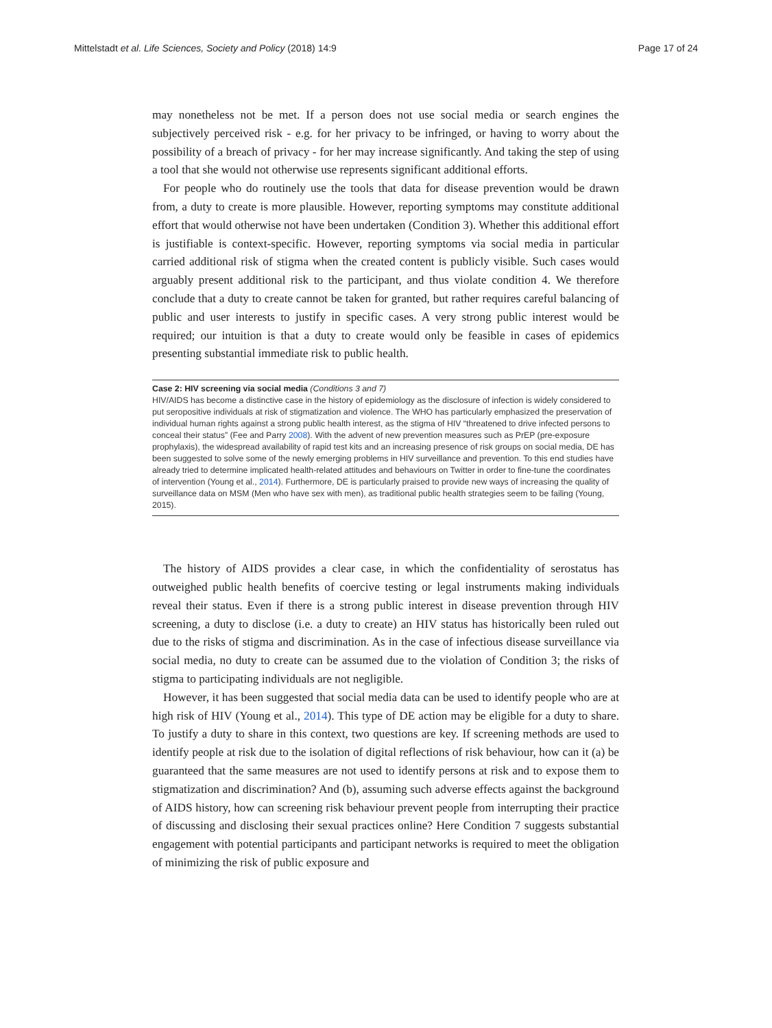Mittelstadt et al. Life Sciences, Society and Policy (2018) 14:9 Page 17 of 24
may nonetheless not be met. If a person does not use social media or search engines the subjectively perceived risk - e.g. for her privacy to be infringed, or having to worry about the possibility of a breach of privacy - for her may increase significantly. And taking the step of using a tool that she would not otherwise use represents significant additional efforts.
For people who do routinely use the tools that data for disease prevention would be drawn from, a duty to create is more plausible. However, reporting symptoms may constitute additional effort that would otherwise not have been undertaken (Condition 3). Whether this additional effort is justifiable is context-specific. However, reporting symptoms via social media in particular carried additional risk of stigma when the created content is publicly visible. Such cases would arguably present additional risk to the participant, and thus violate condition 4. We therefore conclude that a duty to create cannot be taken for granted, but rather requires careful balancing of public and user interests to justify in specific cases. A very strong public interest would be required; our intuition is that a duty to create would only be feasible in cases of epidemics presenting substantial immediate risk to public health.
Case 2: HIV screening via social media (Conditions 3 and 7)
HIV/AIDS has become a distinctive case in the history of epidemiology as the disclosure of infection is widely considered to put seropositive individuals at risk of stigmatization and violence. The WHO has particularly emphasized the preservation of individual human rights against a strong public health interest, as the stigma of HIV “threatened to drive infected persons to conceal their status” (Fee and Parry 2008). With the advent of new prevention measures such as PrEP (pre-exposure prophylaxis), the widespread availability of rapid test kits and an increasing presence of risk groups on social media, DE has been suggested to solve some of the newly emerging problems in HIV surveillance and prevention. To this end studies have already tried to determine implicated health-related attitudes and behaviours on Twitter in order to fine-tune the coordinates of intervention (Young et al., 2014). Furthermore, DE is particularly praised to provide new ways of increasing the quality of surveillance data on MSM (Men who have sex with men), as traditional public health strategies seem to be failing (Young, 2015).
The history of AIDS provides a clear case, in which the confidentiality of serostatus has outweighed public health benefits of coercive testing or legal instruments making individuals reveal their status. Even if there is a strong public interest in disease prevention through HIV screening, a duty to disclose (i.e. a duty to create) an HIV status has historically been ruled out due to the risks of stigma and discrimination. As in the case of infectious disease surveillance via social media, no duty to create can be assumed due to the violation of Condition 3; the risks of stigma to participating individuals are not negligible.
However, it has been suggested that social media data can be used to identify people who are at high risk of HIV (Young et al., 2014). This type of DE action may be eligible for a duty to share. To justify a duty to share in this context, two questions are key. If screening methods are used to identify people at risk due to the isolation of digital reflections of risk behaviour, how can it (a) be guaranteed that the same measures are not used to identify persons at risk and to expose them to stigmatization and discrimination? And (b), assuming such adverse effects against the background of AIDS history, how can screening risk behaviour prevent people from interrupting their practice of discussing and disclosing their sexual practices online? Here Condition 7 suggests substantial engagement with potential participants and participant networks is required to meet the obligation of minimizing the risk of public exposure and